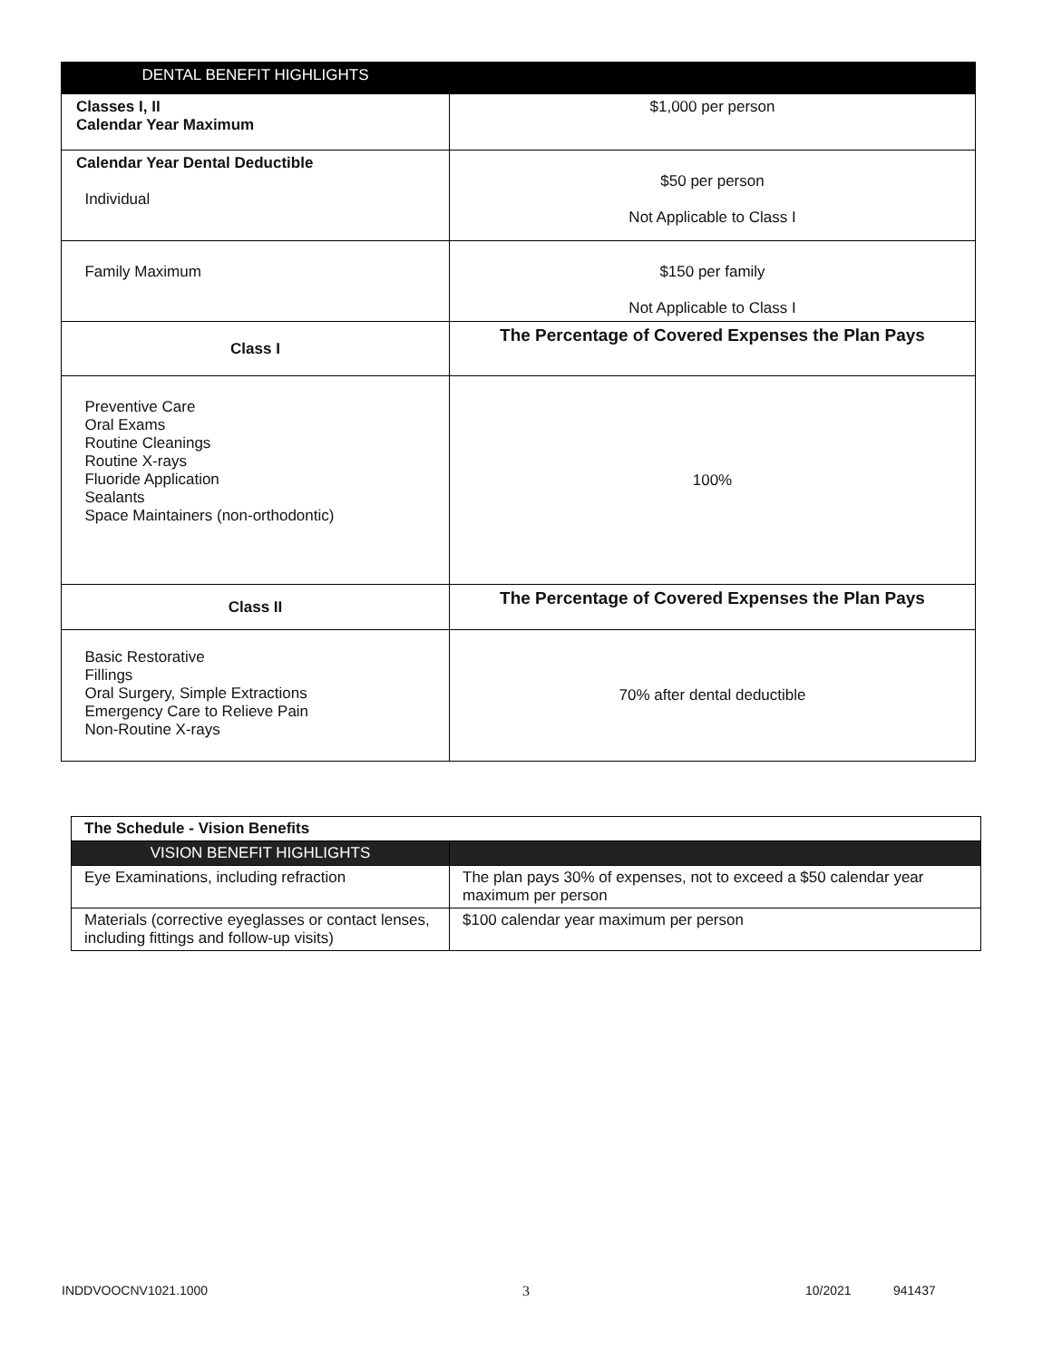| DENTAL BENEFIT HIGHLIGHTS | |
| --- | --- |
| Classes I, II Calendar Year Maximum | $1,000 per person |
| Calendar Year Dental Deductible Individual | $50 per person Not Applicable to Class I |
| Family Maximum | $150 per family Not Applicable to Class I |
| Class I | The Percentage of Covered Expenses the Plan Pays |
| Preventive Care Oral Exams Routine Cleanings Routine X-rays Fluoride Application Sealants Space Maintainers (non-orthodontic) | 100% |
| Class II | The Percentage of Covered Expenses the Plan Pays |
| Basic Restorative Fillings Oral Surgery, Simple Extractions Emergency Care to Relieve Pain Non-Routine X-rays | 70% after dental deductible |
| The Schedule - Vision Benefits | |
| --- | --- |
| VISION BENEFIT HIGHLIGHTS | |
| Eye Examinations, including refraction | The plan pays 30% of expenses, not to exceed a $50 calendar year maximum per person |
| Materials (corrective eyeglasses or contact lenses, including fittings and follow-up visits) | $100 calendar year maximum per person |
INDDVOOCNV1021.1000 3 10/2021 941437